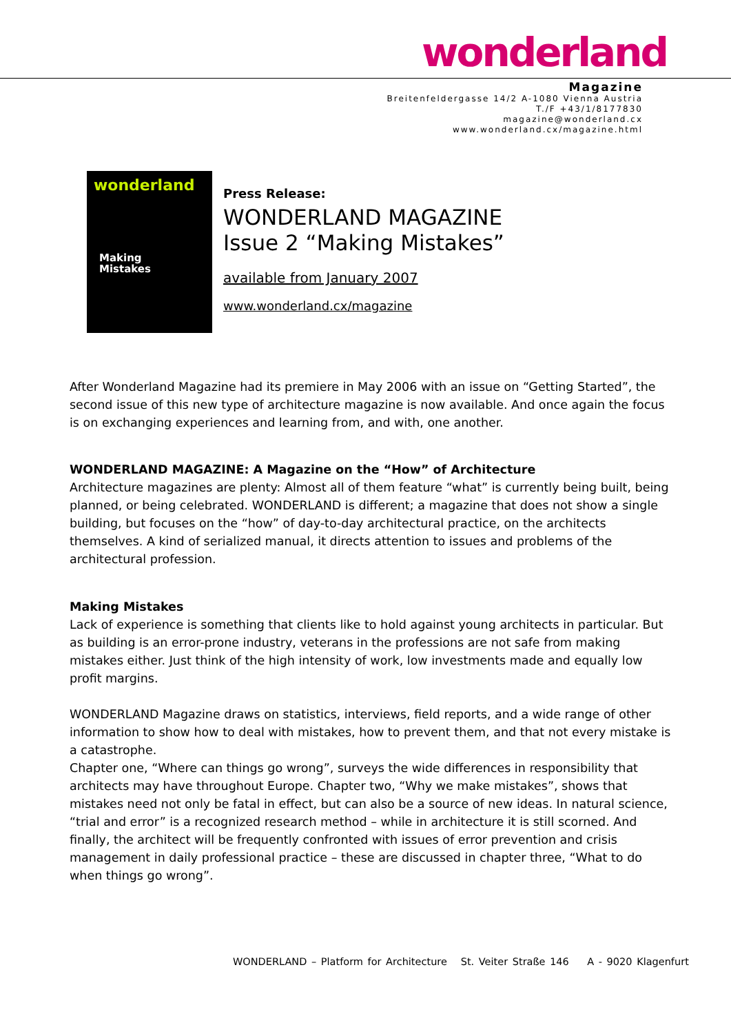wonderland
Magazine
Breitenfeldergasse 14/2 A-1080 Vienna Austria
T./F +43/1/8177830
magazine@wonderland.cx
www.wonderland.cx/magazine.html
wonderland
Making
Mistakes
Press Release:
WONDERLAND MAGAZINE
Issue 2 “Making Mistakes”
available from January 2007
www.wonderland.cx/magazine
After Wonderland Magazine had its premiere in May 2006 with an issue on “Getting Started”, the second issue of this new type of architecture magazine is now available. And once again the focus is on exchanging experiences and learning from, and with, one another.
WONDERLAND MAGAZINE: A Magazine on the “How” of Architecture
Architecture magazines are plenty: Almost all of them feature “what” is currently being built, being planned, or being celebrated. WONDERLAND is different; a magazine that does not show a single building, but focuses on the “how” of day-to-day architectural practice, on the architects themselves. A kind of serialized manual, it directs attention to issues and problems of the architectural profession.
Making Mistakes
Lack of experience is something that clients like to hold against young architects in particular. But as building is an error-prone industry, veterans in the professions are not safe from making mistakes either. Just think of the high intensity of work, low investments made and equally low profit margins.
WONDERLAND Magazine draws on statistics, interviews, field reports, and a wide range of other information to show how to deal with mistakes, how to prevent them, and that not every mistake is a catastrophe.
Chapter one, “Where can things go wrong”, surveys the wide differences in responsibility that architects may have throughout Europe. Chapter two, “Why we make mistakes”, shows that mistakes need not only be fatal in effect, but can also be a source of new ideas. In natural science, “trial and error” is a recognized research method – while in architecture it is still scorned. And finally, the architect will be frequently confronted with issues of error prevention and crisis management in daily professional practice – these are discussed in chapter three, “What to do when things go wrong”.
WONDERLAND – Platform for Architecture St. Veiter Straße 146 A - 9020 Klagenfurt